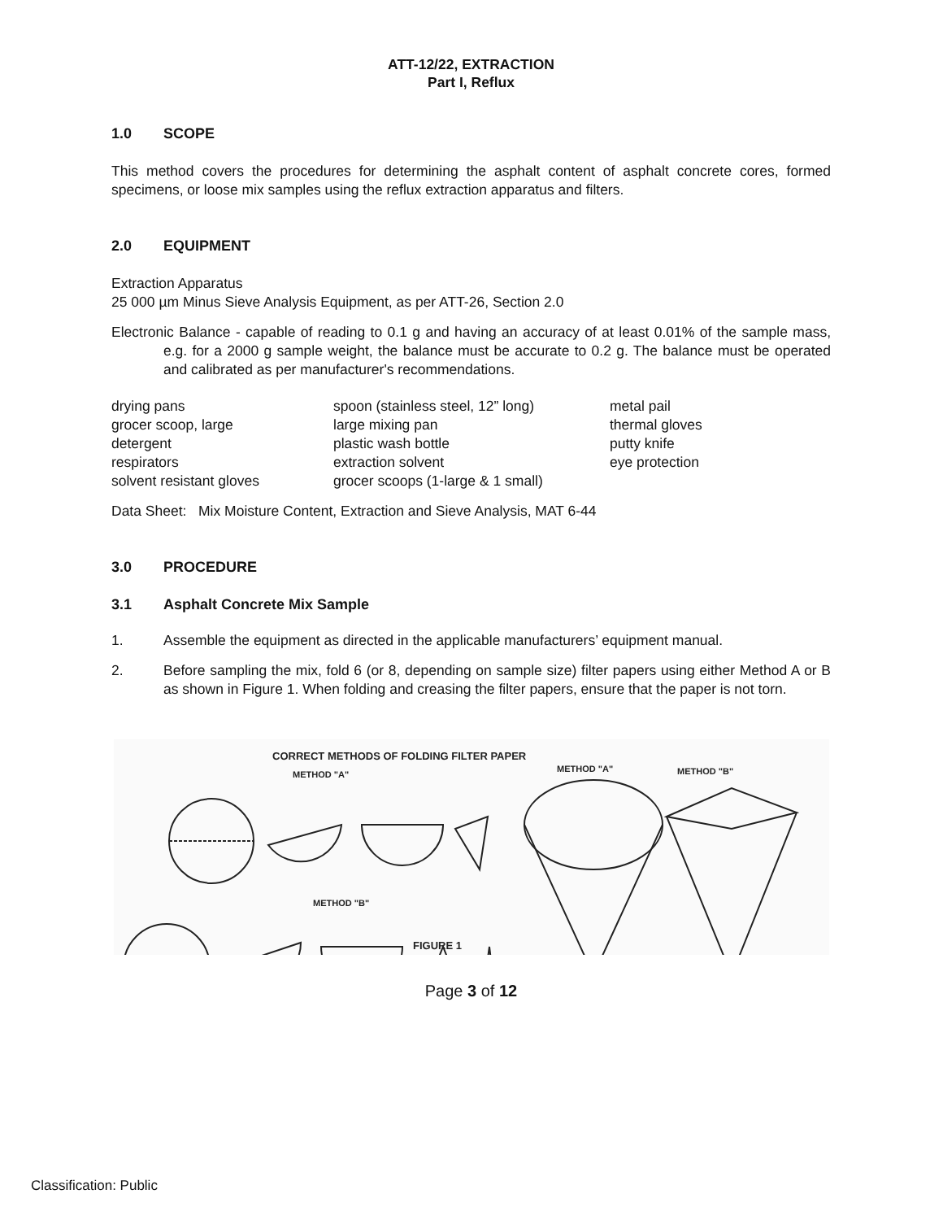ATT-12/22, EXTRACTION
Part I, Reflux
1.0 SCOPE
This method covers the procedures for determining the asphalt content of asphalt concrete cores, formed specimens, or loose mix samples using the reflux extraction apparatus and filters.
2.0 EQUIPMENT
Extraction Apparatus
25 000 µm Minus Sieve Analysis Equipment, as per ATT-26, Section 2.0
Electronic Balance - capable of reading to 0.1 g and having an accuracy of at least 0.01% of the sample mass, e.g. for a 2000 g sample weight, the balance must be accurate to 0.2 g. The balance must be operated and calibrated as per manufacturer's recommendations.
drying pans
grocer scoop, large
detergent
respirators
solvent resistant gloves
spoon (stainless steel, 12” long)
large mixing pan
plastic wash bottle
extraction solvent
grocer scoops (1-large & 1 small)
metal pail
thermal gloves
putty knife
eye protection
Data Sheet: Mix Moisture Content, Extraction and Sieve Analysis, MAT 6-44
3.0 PROCEDURE
3.1 Asphalt Concrete Mix Sample
1.
Assemble the equipment as directed in the applicable manufacturers’ equipment manual.
2.
Before sampling the mix, fold 6 (or 8, depending on sample size) filter papers using either Method A or B as shown in Figure 1. When folding and creasing the filter papers, ensure that the paper is not torn.
CORRECT METHODS OF FOLDING FILTER PAPER
METHOD "A"
METHOD "A"
METHOD "B"
METHOD "B"
FIGURE 1
Page 3 of 12
Classification: Public